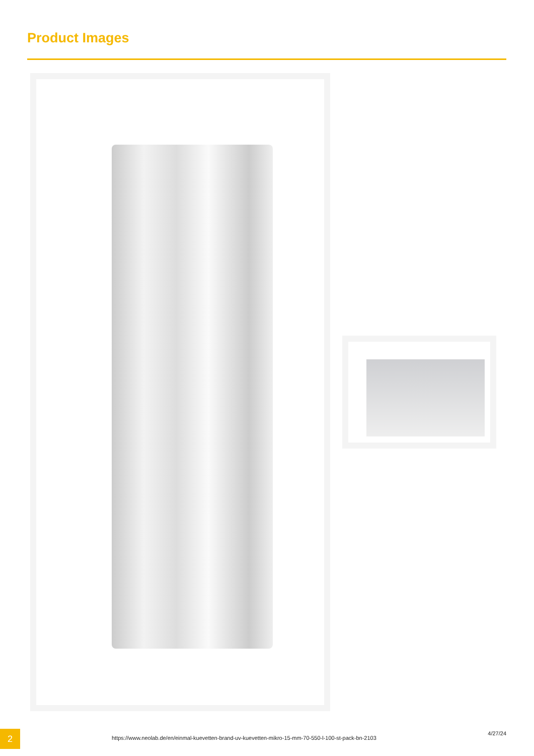Product Images
2
https://www.neolab.de/en/einmal-kuevetten-brand-uv-kuevetten-mikro-15-mm-70-550-l-100-st-pack-bn-2103
4/27/24